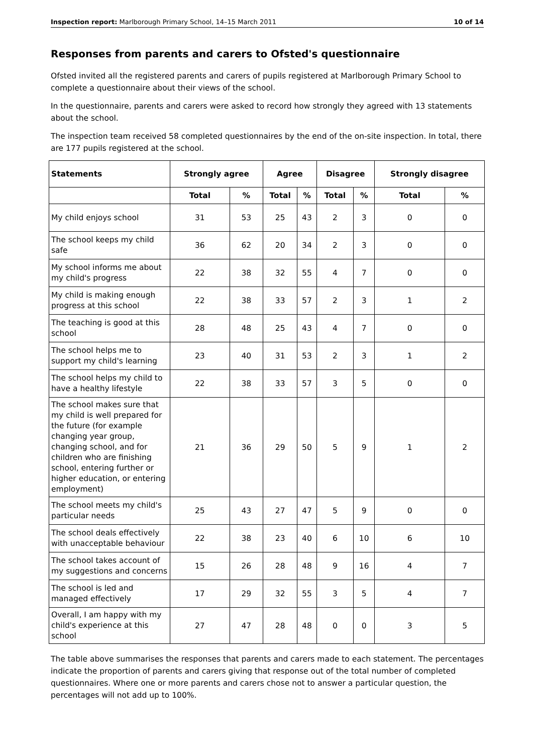Inspection report: Marlborough Primary School, 14–15 March 2011 10 of 14
Responses from parents and carers to Ofsted's questionnaire
Ofsted invited all the registered parents and carers of pupils registered at Marlborough Primary School to complete a questionnaire about their views of the school.
In the questionnaire, parents and carers were asked to record how strongly they agreed with 13 statements about the school.
The inspection team received 58 completed questionnaires by the end of the on-site inspection. In total, there are 177 pupils registered at the school.
| Statements | Strongly agree | | Agree | | Disagree | | Strongly disagree | |
| --- | --- | --- | --- | --- | --- | --- | --- | --- |
| | Total | % | Total | % | Total | % | Total | % |
| My child enjoys school | 31 | 53 | 25 | 43 | 2 | 3 | 0 | 0 |
| The school keeps my child safe | 36 | 62 | 20 | 34 | 2 | 3 | 0 | 0 |
| My school informs me about my child's progress | 22 | 38 | 32 | 55 | 4 | 7 | 0 | 0 |
| My child is making enough progress at this school | 22 | 38 | 33 | 57 | 2 | 3 | 1 | 2 |
| The teaching is good at this school | 28 | 48 | 25 | 43 | 4 | 7 | 0 | 0 |
| The school helps me to support my child's learning | 23 | 40 | 31 | 53 | 2 | 3 | 1 | 2 |
| The school helps my child to have a healthy lifestyle | 22 | 38 | 33 | 57 | 3 | 5 | 0 | 0 |
| The school makes sure that my child is well prepared for the future (for example changing year group, changing school, and for children who are finishing school, entering further or higher education, or entering employment) | 21 | 36 | 29 | 50 | 5 | 9 | 1 | 2 |
| The school meets my child's particular needs | 25 | 43 | 27 | 47 | 5 | 9 | 0 | 0 |
| The school deals effectively with unacceptable behaviour | 22 | 38 | 23 | 40 | 6 | 10 | 6 | 10 |
| The school takes account of my suggestions and concerns | 15 | 26 | 28 | 48 | 9 | 16 | 4 | 7 |
| The school is led and managed effectively | 17 | 29 | 32 | 55 | 3 | 5 | 4 | 7 |
| Overall, I am happy with my child's experience at this school | 27 | 47 | 28 | 48 | 0 | 0 | 3 | 5 |
The table above summarises the responses that parents and carers made to each statement. The percentages indicate the proportion of parents and carers giving that response out of the total number of completed questionnaires. Where one or more parents and carers chose not to answer a particular question, the percentages will not add up to 100%.